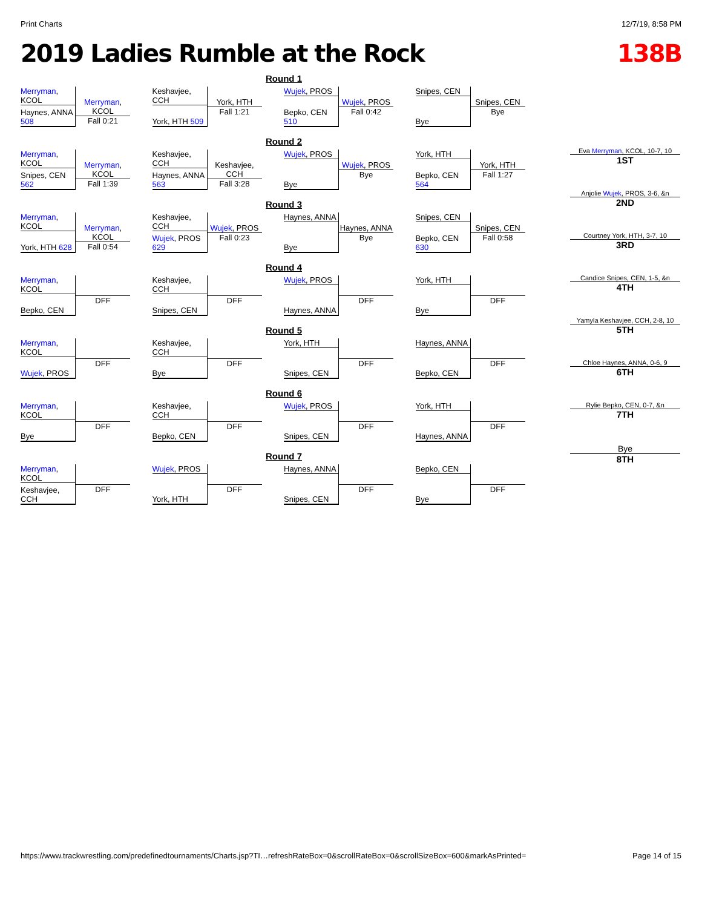Print Charts 12/7/19, 8:58 PM
2019 Ladies Rumble at the Rock 138B
Round 1
Merryman, KCOL
Haynes, ANNA 508
Merryman, KCOL
Fall 0:21
Keshavjee, CCH
York, HTH 509
York, HTH
Fall 1:21
Wujek, PROS
Bepko, CEN 510
Wujek, PROS
Fall 0:42
Snipes, CEN
Bye
Snipes, CEN
Bye
Round 2
Merryman, KCOL
Snipes, CEN 562
Merryman, KCOL
Fall 1:39
Keshavjee, CCH
Haynes, ANNA 563
Keshavjee, CCH
Fall 3:28
Wujek, PROS
Bye
Wujek, PROS
Bye
York, HTH
Bepko, CEN 564
York, HTH
Fall 1:27
Round 3
Merryman, KCOL
York, HTH 628
Merryman, KCOL
Fall 0:54
Keshavjee, CCH
Wujek, PROS 629
Wujek, PROS
Fall 0:23
Haynes, ANNA
Bye
Haynes, ANNA
Bye
Snipes, CEN
Bepko, CEN 630
Snipes, CEN
Fall 0:58
Round 4
Merryman, KCOL
Bepko, CEN
DFF
Keshavjee, CCH
Snipes, CEN
DFF
Wujek, PROS
Haynes, ANNA
DFF
York, HTH
Bye
DFF
Round 5
Merryman, KCOL
Wujek, PROS
DFF
Keshavjee, CCH
Bye
DFF
York, HTH
Snipes, CEN
DFF
Haynes, ANNA
Bepko, CEN
DFF
Round 6
Merryman, KCOL
Bye
DFF
Keshavjee, CCH
Bepko, CEN
DFF
Wujek, PROS
Snipes, CEN
DFF
York, HTH
Haynes, ANNA
DFF
Round 7
Merryman, KCOL
Keshavjee, CCH
DFF
Wujek, PROS
York, HTH
DFF
Haynes, ANNA
Snipes, CEN
DFF
Bepko, CEN
Bye
DFF
Eva Merryman, KCOL, 10-7, 10
1ST
Anjolie Wujek, PROS, 3-6, &n
2ND
Courtney York, HTH, 3-7, 10
3RD
Candice Snipes, CEN, 1-5, &n
4TH
Yamyla Keshavjee, CCH, 2-8, 10
5TH
Chloe Haynes, ANNA, 0-6, 9
6TH
Rylie Bepko, CEN, 0-7, &n
7TH
Bye
8TH
https://www.trackwrestling.com/predefinedtournaments/Charts.jsp?TI…refreshRateBox=0&scrollRateBox=0&scrollSizeBox=600&markAsPrinted= Page 14 of 15